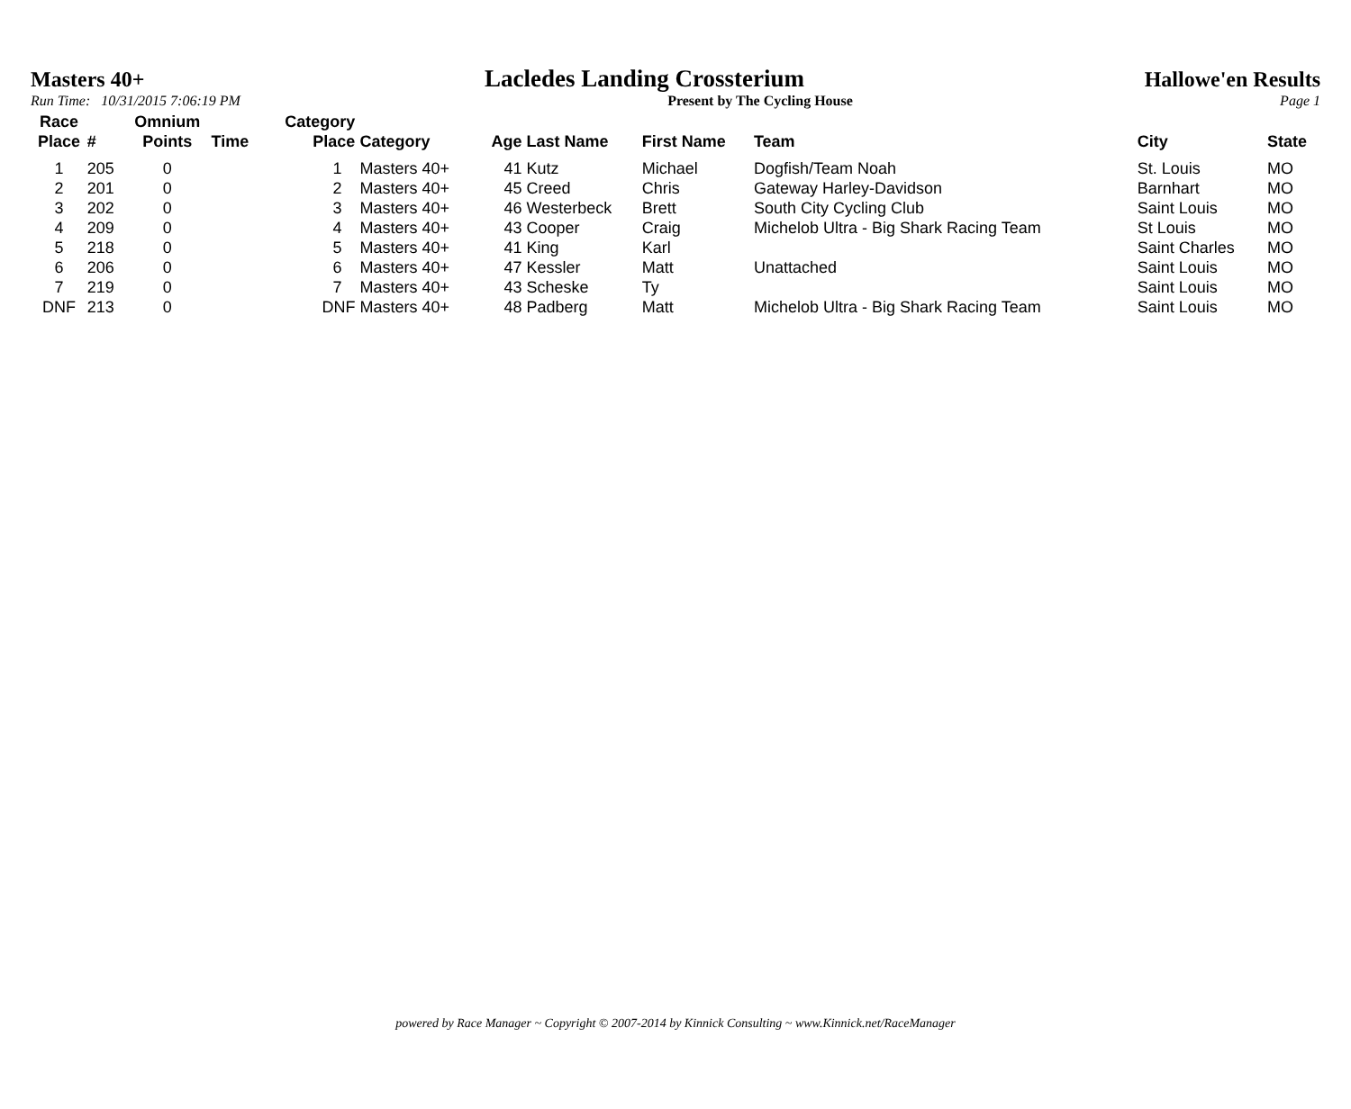Masters 40+ Lacledes Landing Crossterium Hallowe'en Results
Run Time: 10/31/2015 7:06:19 PM Present by The Cycling House Page 1
| Race Place | # | Omnium Points | Time | Category Place | Category | Age | Last Name | First Name | Team | City | State |
| --- | --- | --- | --- | --- | --- | --- | --- | --- | --- | --- | --- |
| 1 | 205 | 0 | | 1 | Masters 40+ | 41 | Kutz | Michael | Dogfish/Team Noah | St. Louis | MO |
| 2 | 201 | 0 | | 2 | Masters 40+ | 45 | Creed | Chris | Gateway Harley-Davidson | Barnhart | MO |
| 3 | 202 | 0 | | 3 | Masters 40+ | 46 | Westerbeck | Brett | South City Cycling Club | Saint Louis | MO |
| 4 | 209 | 0 | | 4 | Masters 40+ | 43 | Cooper | Craig | Michelob Ultra - Big Shark Racing Team | St Louis | MO |
| 5 | 218 | 0 | | 5 | Masters 40+ | 41 | King | Karl | | Saint Charles | MO |
| 6 | 206 | 0 | | 6 | Masters 40+ | 47 | Kessler | Matt | Unattached | Saint Louis | MO |
| 7 | 219 | 0 | | 7 | Masters 40+ | 43 | Scheske | Ty | | Saint Louis | MO |
| DNF | 213 | 0 | | DNF | Masters 40+ | 48 | Padberg | Matt | Michelob Ultra - Big Shark Racing Team | Saint Louis | MO |
powered by Race Manager ~ Copyright © 2007-2014 by Kinnick Consulting ~ www.Kinnick.net/RaceManager